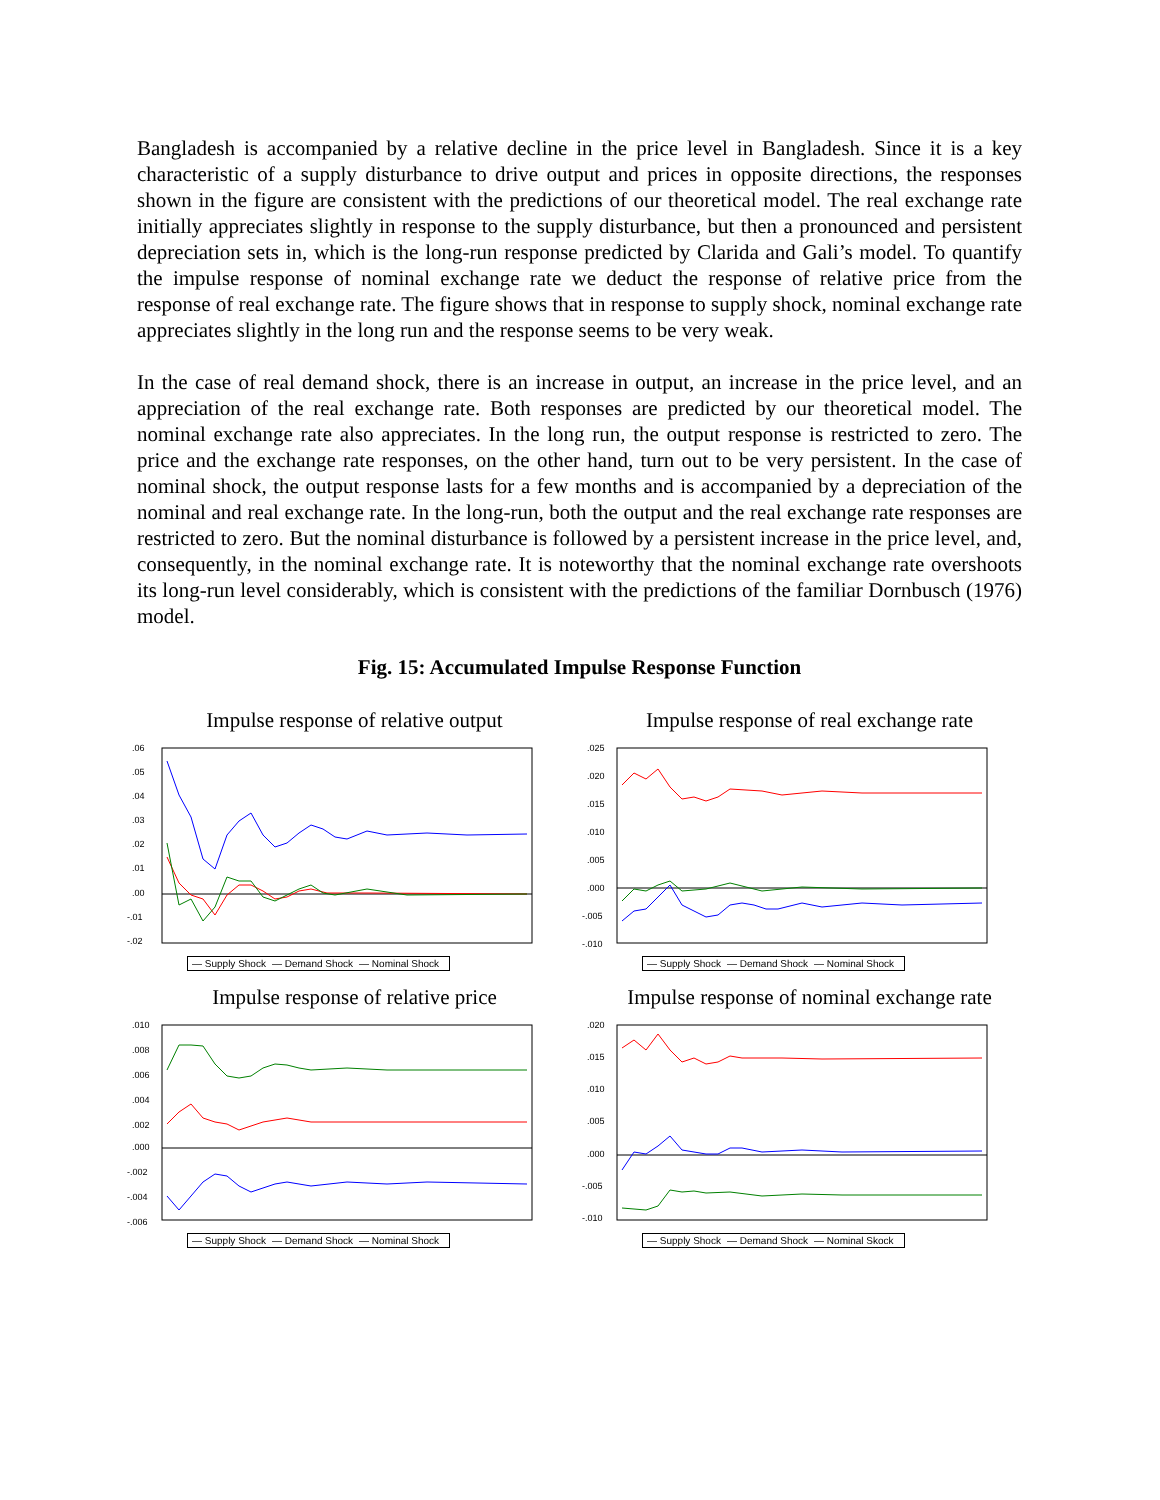Bangladesh is accompanied by a relative decline in the price level in Bangladesh. Since it is a key characteristic of a supply disturbance to drive output and prices in opposite directions, the responses shown in the figure are consistent with the predictions of our theoretical model. The real exchange rate initially appreciates slightly in response to the supply disturbance, but then a pronounced and persistent depreciation sets in, which is the long-run response predicted by Clarida and Gali’s model. To quantify the impulse response of nominal exchange rate we deduct the response of relative price from the response of real exchange rate. The figure shows that in response to supply shock, nominal exchange rate appreciates slightly in the long run and the response seems to be very weak.
In the case of real demand shock, there is an increase in output, an increase in the price level, and an appreciation of the real exchange rate. Both responses are predicted by our theoretical model. The nominal exchange rate also appreciates. In the long run, the output response is restricted to zero. The price and the exchange rate responses, on the other hand, turn out to be very persistent. In the case of nominal shock, the output response lasts for a few months and is accompanied by a depreciation of the nominal and real exchange rate. In the long-run, both the output and the real exchange rate responses are restricted to zero. But the nominal disturbance is followed by a persistent increase in the price level, and, consequently, in the nominal exchange rate. It is noteworthy that the nominal exchange rate overshoots its long-run level considerably, which is consistent with the predictions of the familiar Dornbusch (1976) model.
Fig. 15: Accumulated Impulse Response Function
Impulse response of relative output
.06
.05
.04
.03
.02
.01
.00
-.01
-.02
— Supply Shock — Demand Shock — Nominal Shock
Impulse response of real exchange rate
.025
.020
.015
.010
.005
.000
-.005
-.010
— Supply Shock — Demand Shock — Nominal Shock
Impulse response of relative price
.010
.008
.006
.004
.002
.000
-.002
-.004
-.006
— Supply Shock — Demand Shock — Nominal Shock
Impulse response of nominal exchange rate
.020
.015
.010
.005
.000
-.005
-.010
— Supply Shock — Demand Shock — Nominal Skock